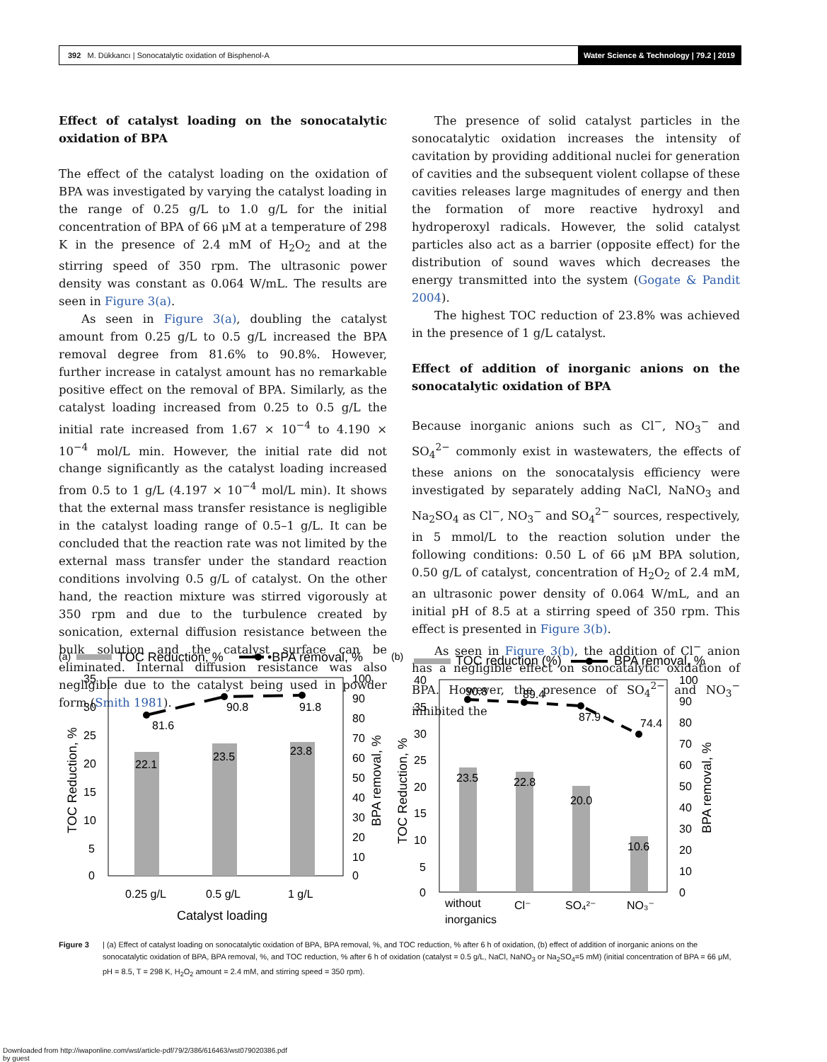392 M. Dükkancı | Sonocatalytic oxidation of Bisphenol-A Water Science & Technology | 79.2 | 2019
Effect of catalyst loading on the sonocatalytic oxidation of BPA
The effect of the catalyst loading on the oxidation of BPA was investigated by varying the catalyst loading in the range of 0.25 g/L to 1.0 g/L for the initial concentration of BPA of 66 μM at a temperature of 298 K in the presence of 2.4 mM of H<sub>2</sub>O<sub>2</sub> and at the stirring speed of 350 rpm. The ultrasonic power density was constant as 0.064 W/mL. The results are seen in Figure 3(a).
As seen in Figure 3(a), doubling the catalyst amount from 0.25 g/L to 0.5 g/L increased the BPA removal degree from 81.6% to 90.8%. However, further increase in catalyst amount has no remarkable positive effect on the removal of BPA. Similarly, as the catalyst loading increased from 0.25 to 0.5 g/L the initial rate increased from 1.67 × 10<sup>−4</sup> to 4.190 × 10<sup>−4</sup> mol/L min. However, the initial rate did not change significantly as the catalyst loading increased from 0.5 to 1 g/L (4.197 × 10<sup>−4</sup> mol/L min). It shows that the external mass transfer resistance is negligible in the catalyst loading range of 0.5–1 g/L. It can be concluded that the reaction rate was not limited by the external mass transfer under the standard reaction conditions involving 0.5 g/L of catalyst. On the other hand, the reaction mixture was stirred vigorously at 350 rpm and due to the turbulence created by sonication, external diffusion resistance between the bulk solution and the catalyst surface can be eliminated. Internal diffusion resistance was also negligible due to the catalyst being used in powder form (Smith 1981).
The presence of solid catalyst particles in the sonocatalytic oxidation increases the intensity of cavitation by providing additional nuclei for generation of cavities and the subsequent violent collapse of these cavities releases large magnitudes of energy and then the formation of more reactive hydroxyl and hydroperoxyl radicals. However, the solid catalyst particles also act as a barrier (opposite effect) for the distribution of sound waves which decreases the energy transmitted into the system (Gogate & Pandit 2004).
The highest TOC reduction of 23.8% was achieved in the presence of 1 g/L catalyst.
Effect of addition of inorganic anions on the sonocatalytic oxidation of BPA
Because inorganic anions such as Cl<sup>−</sup>, NO<sub>3</sub><sup>−</sup> and SO<sub>4</sub><sup>2−</sup> commonly exist in wastewaters, the effects of these anions on the sonocatalysis efficiency were investigated by separately adding NaCl, NaNO<sub>3</sub> and Na<sub>2</sub>SO<sub>4</sub> as Cl<sup>−</sup>, NO<sub>3</sub><sup>−</sup> and SO<sub>4</sub><sup>2−</sup> sources, respectively, in 5 mmol/L to the reaction solution under the following conditions: 0.50 L of 66 μM BPA solution, 0.50 g/L of catalyst, concentration of H<sub>2</sub>O<sub>2</sub> of 2.4 mM, an ultrasonic power density of 0.064 W/mL, and an initial pH of 8.5 at a stirring speed of 350 rpm. This effect is presented in Figure 3(b).
As seen in Figure 3(b), the addition of Cl<sup>−</sup> anion has a negligible effect on sonocatalytic oxidation of BPA. However, the presence of SO<sub>4</sub><sup>2−</sup> and NO<sub>3</sub><sup>−</sup> inhibited the
(a)
TOC Reduction, %
•BPA removal, %
35
30
25
20
15
10
5
0
100
90
80
70
60
50
40
30
20
10
0
TOC Reduction, %
BPA removal, %
22.1
23.5
23.8
81.6
90.8
91.8
0.25 g/L
0.5 g/L
1 g/L
Catalyst loading
(b)
TOC reduction (%)
BPA removal, %
40
35
30
25
20
15
10
5
0
100
90
80
70
60
50
40
30
20
10
0
TOC Reduction, %
BPA removal, %
23.5
22.8
20.0
10.6
90.8
89.4
87.9
74.4
without
inorganics
Cl⁻
SO₄²⁻
NO₃⁻
Figure 3 | (a) Effect of catalyst loading on sonocatalytic oxidation of BPA, BPA removal, %, and TOC reduction, % after 6 h of oxidation, (b) effect of addition of inorganic anions on the sonocatalytic oxidation of BPA, BPA removal, %, and TOC reduction, % after 6 h of oxidation (catalyst = 0.5 g/L, NaCl, NaNO<sub>3</sub> or Na<sub>2</sub>SO<sub>4</sub>=5 mM) (initial concentration of BPA = 66 μM, pH = 8.5, T = 298 K, H<sub>2</sub>O<sub>2</sub> amount = 2.4 mM, and stirring speed = 350 rpm).
Downloaded from http://iwaponline.com/wst/article-pdf/79/2/386/616463/wst079020386.pdf
by guest